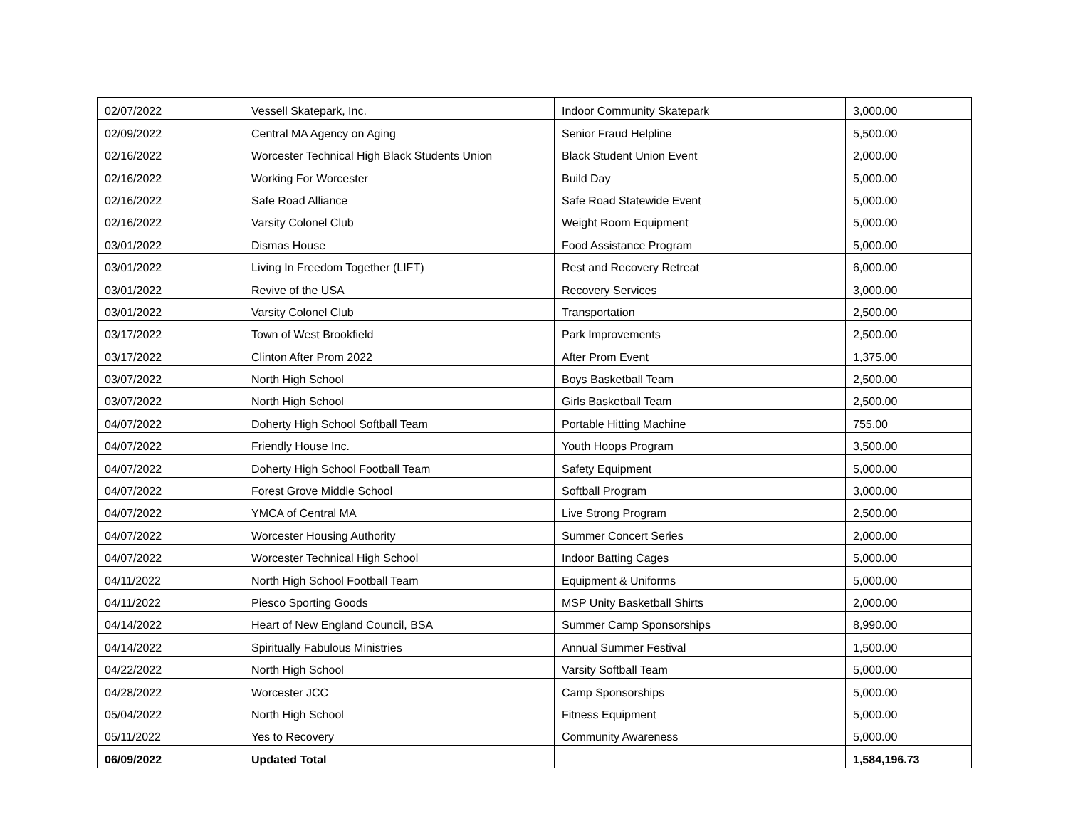| 02/07/2022 | Vessell Skatepark, Inc. | Indoor Community Skatepark | 3,000.00 |
| 02/09/2022 | Central MA Agency on Aging | Senior Fraud Helpline | 5,500.00 |
| 02/16/2022 | Worcester Technical High Black Students Union | Black Student Union Event | 2,000.00 |
| 02/16/2022 | Working For Worcester | Build Day | 5,000.00 |
| 02/16/2022 | Safe Road Alliance | Safe Road Statewide Event | 5,000.00 |
| 02/16/2022 | Varsity Colonel Club | Weight Room Equipment | 5,000.00 |
| 03/01/2022 | Dismas House | Food Assistance Program | 5,000.00 |
| 03/01/2022 | Living In Freedom Together (LIFT) | Rest and Recovery Retreat | 6,000.00 |
| 03/01/2022 | Revive of the USA | Recovery Services | 3,000.00 |
| 03/01/2022 | Varsity Colonel Club | Transportation | 2,500.00 |
| 03/17/2022 | Town of West Brookfield | Park Improvements | 2,500.00 |
| 03/17/2022 | Clinton After Prom 2022 | After Prom Event | 1,375.00 |
| 03/07/2022 | North High School | Boys Basketball Team | 2,500.00 |
| 03/07/2022 | North High School | Girls Basketball Team | 2,500.00 |
| 04/07/2022 | Doherty High School Softball Team | Portable Hitting Machine | 755.00 |
| 04/07/2022 | Friendly House Inc. | Youth Hoops Program | 3,500.00 |
| 04/07/2022 | Doherty High School Football Team | Safety Equipment | 5,000.00 |
| 04/07/2022 | Forest Grove Middle School | Softball Program | 3,000.00 |
| 04/07/2022 | YMCA of Central MA | Live Strong Program | 2,500.00 |
| 04/07/2022 | Worcester Housing Authority | Summer Concert Series | 2,000.00 |
| 04/07/2022 | Worcester Technical High School | Indoor Batting Cages | 5,000.00 |
| 04/11/2022 | North High School Football Team | Equipment & Uniforms | 5,000.00 |
| 04/11/2022 | Piesco Sporting Goods | MSP Unity Basketball Shirts | 2,000.00 |
| 04/14/2022 | Heart of New England Council, BSA | Summer Camp Sponsorships | 8,990.00 |
| 04/14/2022 | Spiritually Fabulous Ministries | Annual Summer Festival | 1,500.00 |
| 04/22/2022 | North High School | Varsity Softball Team | 5,000.00 |
| 04/28/2022 | Worcester JCC | Camp Sponsorships | 5,000.00 |
| 05/04/2022 | North High School | Fitness Equipment | 5,000.00 |
| 05/11/2022 | Yes to Recovery | Community Awareness | 5,000.00 |
| 06/09/2022 | Updated Total | | 1,584,196.73 |